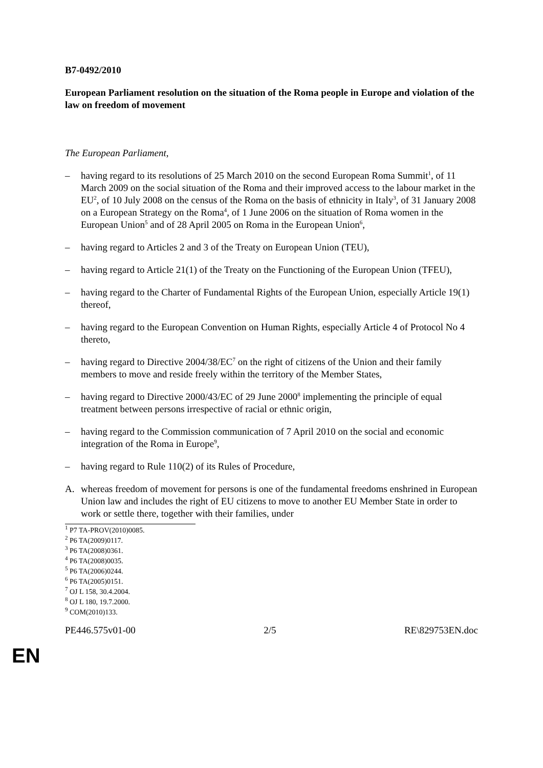B7-0492/2010
European Parliament resolution on the situation of the Roma people in Europe and violation of the law on freedom of movement
The European Parliament,
– having regard to its resolutions of 25 March 2010 on the second European Roma Summit<sup>1</sup>, of 11 March 2009 on the social situation of the Roma and their improved access to the labour market in the EU<sup>2</sup>, of 10 July 2008 on the census of the Roma on the basis of ethnicity in Italy<sup>3</sup>, of 31 January 2008 on a European Strategy on the Roma<sup>4</sup>, of 1 June 2006 on the situation of Roma women in the European Union<sup>5</sup> and of 28 April 2005 on Roma in the European Union<sup>6</sup>,
– having regard to Articles 2 and 3 of the Treaty on European Union (TEU),
– having regard to Article 21(1) of the Treaty on the Functioning of the European Union (TFEU),
– having regard to the Charter of Fundamental Rights of the European Union, especially Article 19(1) thereof,
– having regard to the European Convention on Human Rights, especially Article 4 of Protocol No 4 thereto,
– having regard to Directive 2004/38/EC<sup>7</sup> on the right of citizens of the Union and their family members to move and reside freely within the territory of the Member States,
– having regard to Directive 2000/43/EC of 29 June 2000<sup>8</sup> implementing the principle of equal treatment between persons irrespective of racial or ethnic origin,
– having regard to the Commission communication of 7 April 2010 on the social and economic integration of the Roma in Europe<sup>9</sup>,
– having regard to Rule 110(2) of its Rules of Procedure,
A. whereas freedom of movement for persons is one of the fundamental freedoms enshrined in European Union law and includes the right of EU citizens to move to another EU Member State in order to work or settle there, together with their families, under
<sup>1</sup> P7 TA-PROV(2010)0085.
<sup>2</sup> P6 TA(2009)0117.
<sup>3</sup> P6 TA(2008)0361.
<sup>4</sup> P6 TA(2008)0035.
<sup>5</sup> P6 TA(2006)0244.
<sup>6</sup> P6 TA(2005)0151.
<sup>7</sup> OJ L 158, 30.4.2004.
<sup>8</sup> OJ L 180, 19.7.2000.
<sup>9</sup> COM(2010)133.
PE446.575v01-00 2/5 RE\829753EN.doc
EN